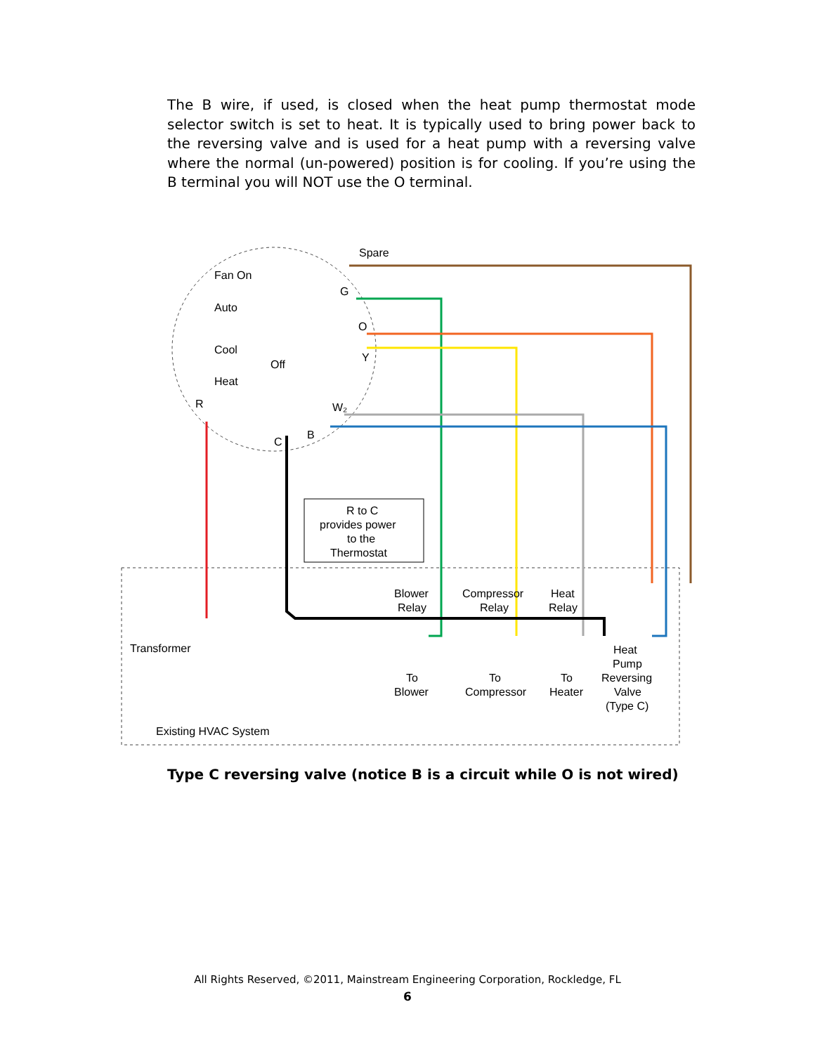The B wire, if used, is closed when the heat pump thermostat mode selector switch is set to heat. It is typically used to bring power back to the reversing valve and is used for a heat pump with a reversing valve where the normal (un-powered) position is for cooling. If you’re using the B terminal you will NOT use the O terminal.
Spare
Fan On
Auto
G
O
Cool
Off
Y
Heat
R
W₂
C
B
R to C
provides power
to the
Thermostat
Blower
Relay
Compressor
Relay
Heat
Relay
Transformer
Heat
Pump
Reversing
Valve
(Type C)
To
Blower
To
Compressor
To
Heater
Existing HVAC System
Type C reversing valve (notice B is a circuit while O is not wired)
All Rights Reserved, ©2011, Mainstream Engineering Corporation, Rockledge, FL
6